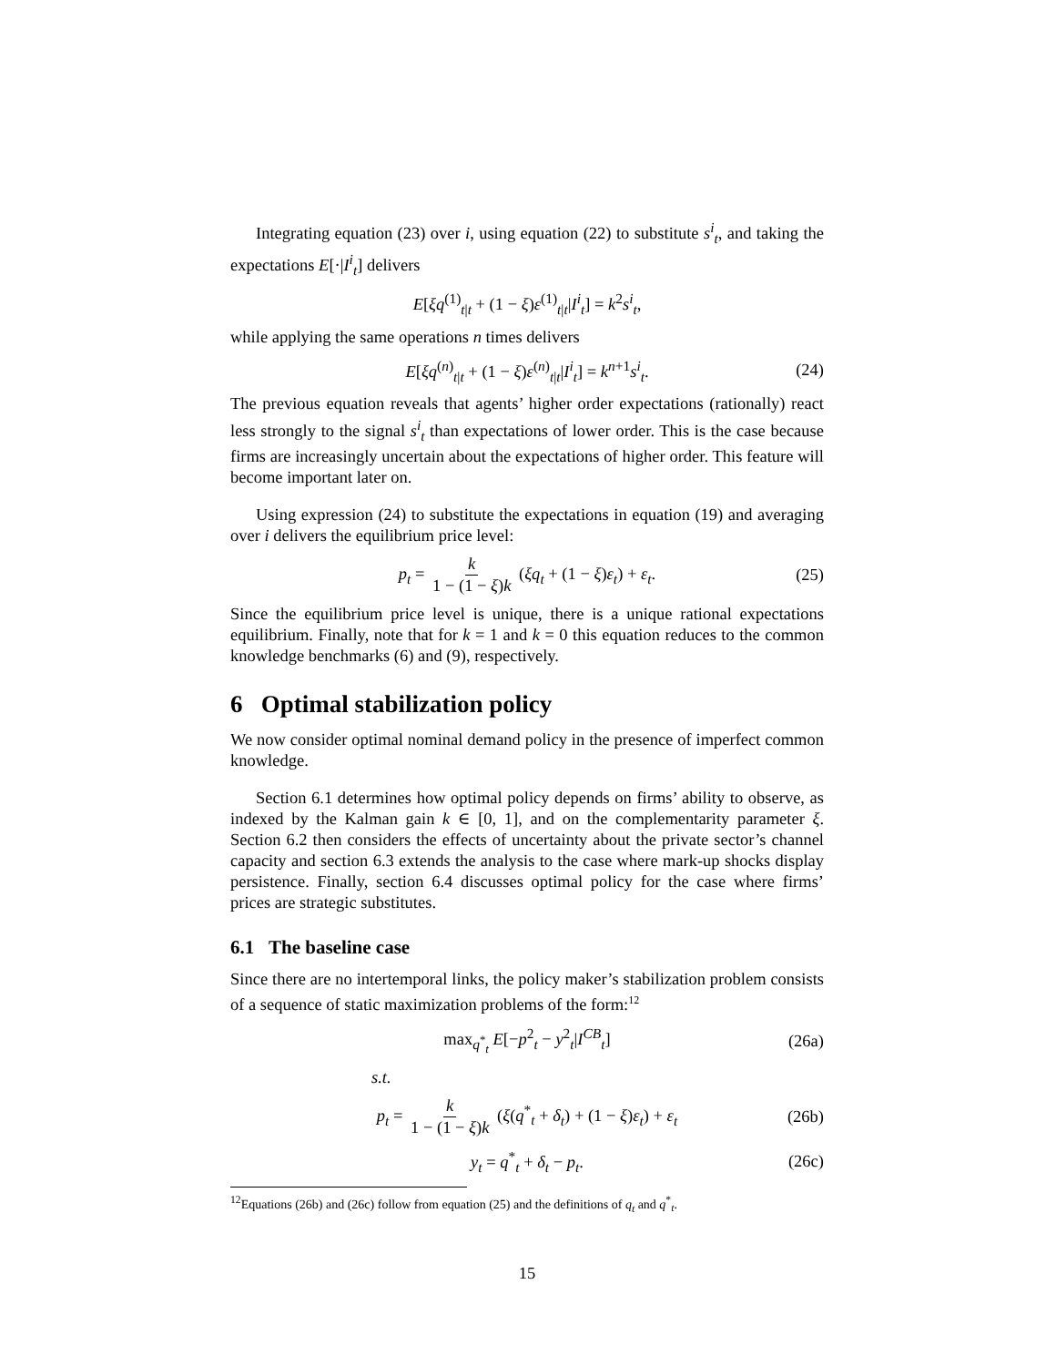Integrating equation (23) over i, using equation (22) to substitute s<sup>i</sup><sub>t</sub>, and taking the expectations E[·|I<sup>i</sup><sub>t</sub>] delivers
E[ξq<sup>(1)</sup><sub>t|t</sub> + (1 − ξ)ε<sup>(1)</sup><sub>t|t</sub>|I<sup>i</sup><sub>t</sub>] = k<sup>2</sup>s<sup>i</sup><sub>t</sub>,
while applying the same operations n times delivers
E[ξq<sup>(n)</sup><sub>t|t</sub> + (1 − ξ)ε<sup>(n)</sup><sub>t|t</sub>|I<sup>i</sup><sub>t</sub>] = k<sup>n+1</sup>s<sup>i</sup><sub>t</sub>. (24)
The previous equation reveals that agents’ higher order expectations (rationally) react less strongly to the signal s<sup>i</sup><sub>t</sub> than expectations of lower order. This is the case because firms are increasingly uncertain about the expectations of higher order. This feature will become important later on.
Using expression (24) to substitute the expectations in equation (19) and averaging over i delivers the equilibrium price level:
p<sub>t</sub> = k 1 − (1 − ξ)k (ξq<sub>t</sub> + (1 − ξ)ε<sub>t</sub>) + ε<sub>t</sub>. (25)
Since the equilibrium price level is unique, there is a unique rational expectations equilibrium. Finally, note that for k = 1 and k = 0 this equation reduces to the common knowledge benchmarks (6) and (9), respectively.
6 Optimal stabilization policy
We now consider optimal nominal demand policy in the presence of imperfect common knowledge.
Section 6.1 determines how optimal policy depends on firms’ ability to observe, as indexed by the Kalman gain k ∈ [0, 1], and on the complementarity parameter ξ. Section 6.2 then considers the effects of uncertainty about the private sector’s channel capacity and section 6.3 extends the analysis to the case where mark-up shocks display persistence. Finally, section 6.4 discusses optimal policy for the case where firms’ prices are strategic substitutes.
6.1 The baseline case
Since there are no intertemporal links, the policy maker’s stabilization problem consists of a sequence of static maximization problems of the form:<sup>12</sup>
max<sub>q<sup>*</sup><sub>t</sub></sub> E[−p<sup>2</sup><sub>t</sub> − y<sup>2</sup><sub>t</sub>|I<sup>CB</sup><sub>t</sub>] (26a)
s.t.
p<sub>t</sub> = k 1 − (1 − ξ)k (ξ(q<sup>*</sup><sub>t</sub> + δ<sub>t</sub>) + (1 − ξ)ε<sub>t</sub>) + ε<sub>t</sub> (26b)
y<sub>t</sub> = q<sup>*</sup><sub>t</sub> + δ<sub>t</sub> − p<sub>t</sub>. (26c)
<sup>12</sup> Equations (26b) and (26c) follow from equation (25) and the definitions of q<sub>t</sub> and q<sup>*</sup><sub>t</sub>.
15